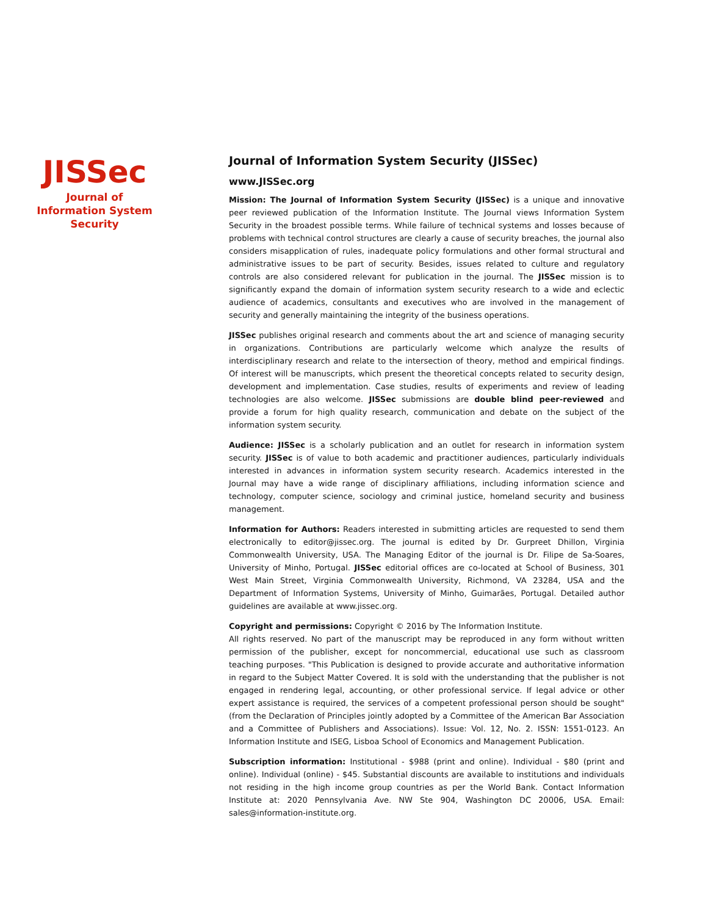JISSec
Journal of Information System Security
Journal of Information System Security (JISSec)
www.JISSec.org
Mission: The Journal of Information System Security (JISSec) is a unique and innovative peer reviewed publication of the Information Institute. The Journal views Information System Security in the broadest possible terms. While failure of technical systems and losses because of problems with technical control structures are clearly a cause of security breaches, the journal also considers misapplication of rules, inadequate policy formulations and other formal structural and administrative issues to be part of security. Besides, issues related to culture and regulatory controls are also considered relevant for publication in the journal. The JISSec mission is to significantly expand the domain of information system security research to a wide and eclectic audience of academics, consultants and executives who are involved in the management of security and generally maintaining the integrity of the business operations.
JISSec publishes original research and comments about the art and science of managing security in organizations. Contributions are particularly welcome which analyze the results of interdisciplinary research and relate to the intersection of theory, method and empirical findings. Of interest will be manuscripts, which present the theoretical concepts related to security design, development and implementation. Case studies, results of experiments and review of leading technologies are also welcome. JISSec submissions are double blind peer-reviewed and provide a forum for high quality research, communication and debate on the subject of the information system security.
Audience: JISSec is a scholarly publication and an outlet for research in information system security. JISSec is of value to both academic and practitioner audiences, particularly individuals interested in advances in information system security research. Academics interested in the Journal may have a wide range of disciplinary affiliations, including information science and technology, computer science, sociology and criminal justice, homeland security and business management.
Information for Authors: Readers interested in submitting articles are requested to send them electronically to editor@jissec.org. The journal is edited by Dr. Gurpreet Dhillon, Virginia Commonwealth University, USA. The Managing Editor of the journal is Dr. Filipe de Sa-Soares, University of Minho, Portugal. JISSec editorial offices are co-located at School of Business, 301 West Main Street, Virginia Commonwealth University, Richmond, VA 23284, USA and the Department of Information Systems, University of Minho, Guimarães, Portugal. Detailed author guidelines are available at www.jissec.org.
Copyright and permissions: Copyright © 2016 by The Information Institute.
All rights reserved. No part of the manuscript may be reproduced in any form without written permission of the publisher, except for noncommercial, educational use such as classroom teaching purposes. "This Publication is designed to provide accurate and authoritative information in regard to the Subject Matter Covered. It is sold with the understanding that the publisher is not engaged in rendering legal, accounting, or other professional service. If legal advice or other expert assistance is required, the services of a competent professional person should be sought" (from the Declaration of Principles jointly adopted by a Committee of the American Bar Association and a Committee of Publishers and Associations). Issue: Vol. 12, No. 2. ISSN: 1551-0123. An Information Institute and ISEG, Lisboa School of Economics and Management Publication.
Subscription information: Institutional - $988 (print and online). Individual - $80 (print and online). Individual (online) - $45. Substantial discounts are available to institutions and individuals not residing in the high income group countries as per the World Bank. Contact Information Institute at: 2020 Pennsylvania Ave. NW Ste 904, Washington DC 20006, USA. Email: sales@information-institute.org.